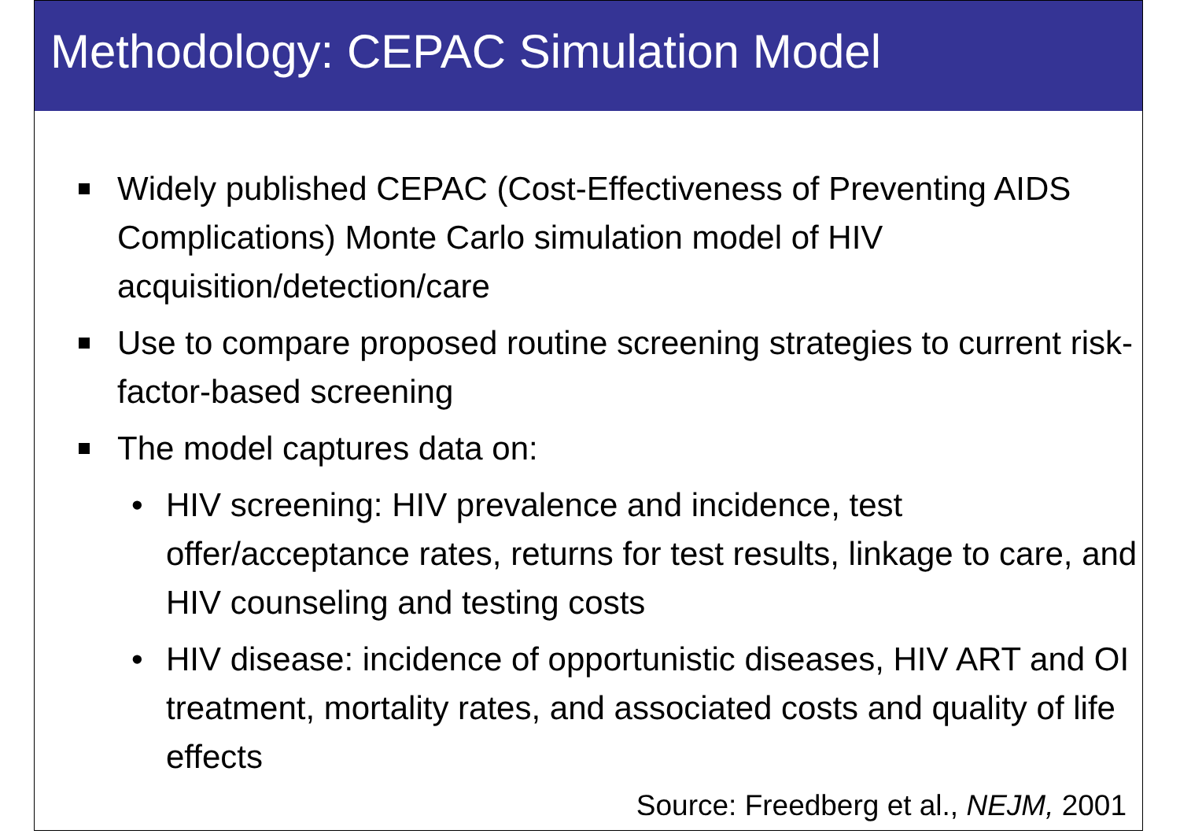Methodology: CEPAC Simulation Model
Widely published CEPAC (Cost-Effectiveness of Preventing AIDS Complications) Monte Carlo simulation model of HIV acquisition/detection/care
Use to compare proposed routine screening strategies to current risk-factor-based screening
The model captures data on:
• HIV screening: HIV prevalence and incidence, test offer/acceptance rates, returns for test results, linkage to care, and HIV counseling and testing costs
• HIV disease: incidence of opportunistic diseases, HIV ART and OI treatment, mortality rates, and associated costs and quality of life effects
Source: Freedberg et al., NEJM, 2001